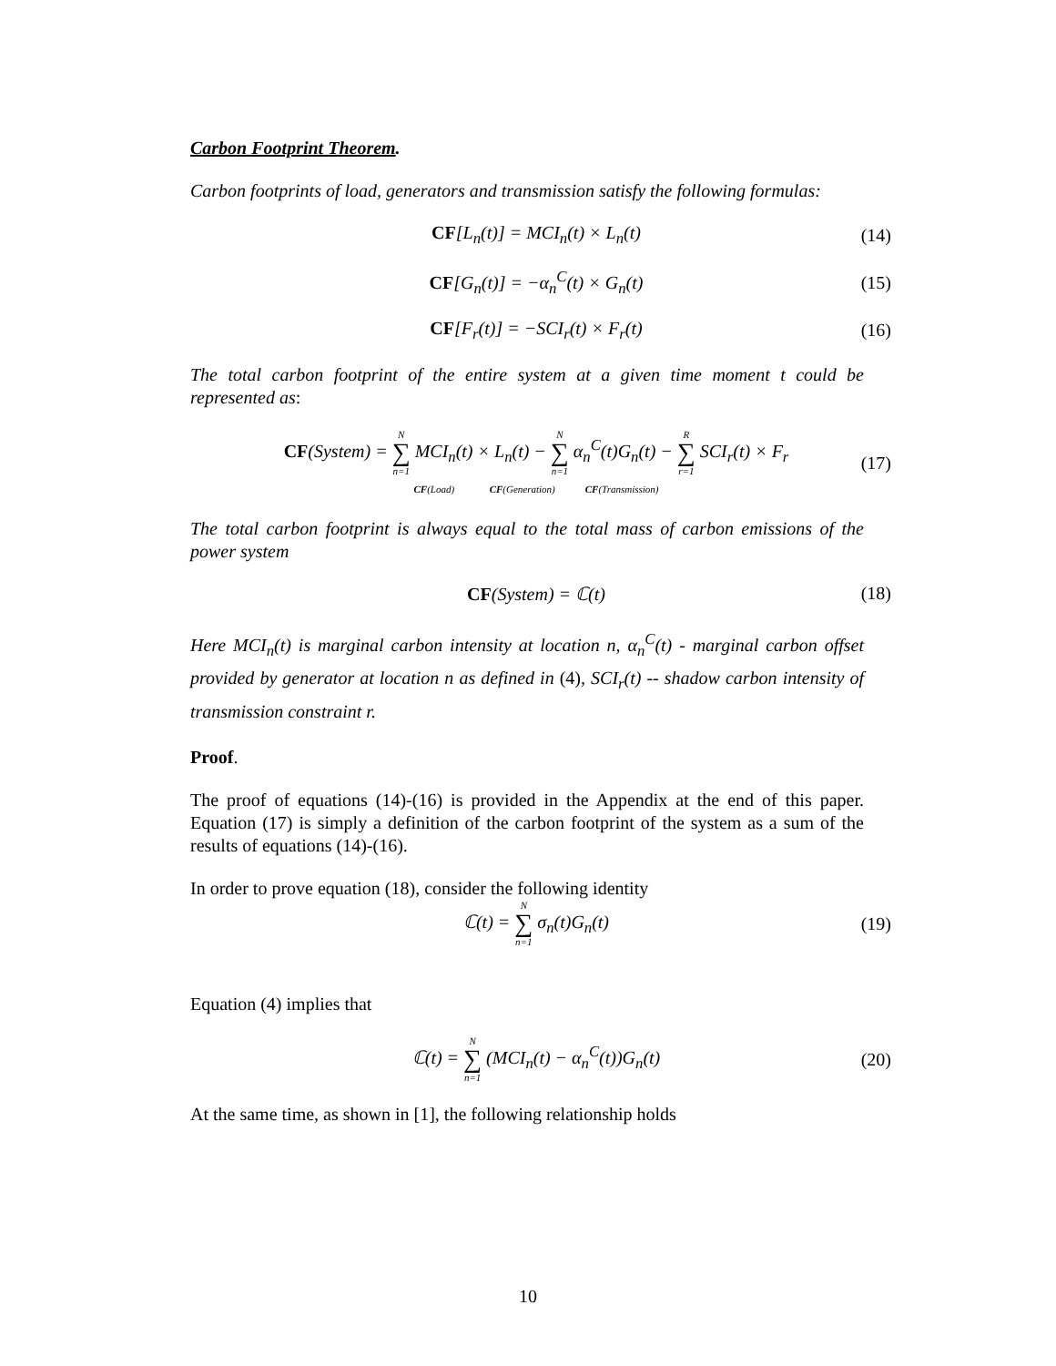Carbon Footprint Theorem.
Carbon footprints of load, generators and transmission satisfy the following formulas:
CF[L<sub>n</sub>(t)] = MCI<sub>n</sub>(t) × L<sub>n</sub>(t) (14)
CF[G<sub>n</sub>(t)] = −α<sub>n</sub><sup>C</sup>(t) × G<sub>n</sub>(t) (15)
CF[F<sub>r</sub>(t)] = −SCI<sub>r</sub>(t) × F<sub>r</sub>(t) (16)
The total carbon footprint of the entire system at a given time moment t could be represented as:
CF(System) = N ∑ n=1 MCI<sub>n</sub>(t) × L<sub>n</sub>(t) − N ∑ n=1 α<sub>n</sub><sup>C</sup>(t)G<sub>n</sub>(t) − R ∑ r=1 SCI<sub>r</sub>(t) × F<sub>r</sub>
CF(Load) CF(Generation) CF(Transmission)
(17)
The total carbon footprint is always equal to the total mass of carbon emissions of the power system
CF(System) = ℂ(t) (18)
Here MCI<sub>n</sub>(t) is marginal carbon intensity at location n, α<sub>n</sub><sup>C</sup>(t) - marginal carbon offset provided by generator at location n as defined in (4), SCI<sub>r</sub>(t) -- shadow carbon intensity of transmission constraint r.
Proof.
The proof of equations (14)-(16) is provided in the Appendix at the end of this paper. Equation (17) is simply a definition of the carbon footprint of the system as a sum of the results of equations (14)-(16).
In order to prove equation (18), consider the following identity
ℂ(t) = N ∑ n=1 σ<sub>n</sub>(t)G<sub>n</sub>(t) (19)
Equation (4) implies that
ℂ(t) = N ∑ n=1 (MCI<sub>n</sub>(t) − α<sub>n</sub><sup>C</sup>(t))G<sub>n</sub>(t)
(20)
At the same time, as shown in [1], the following relationship holds
10